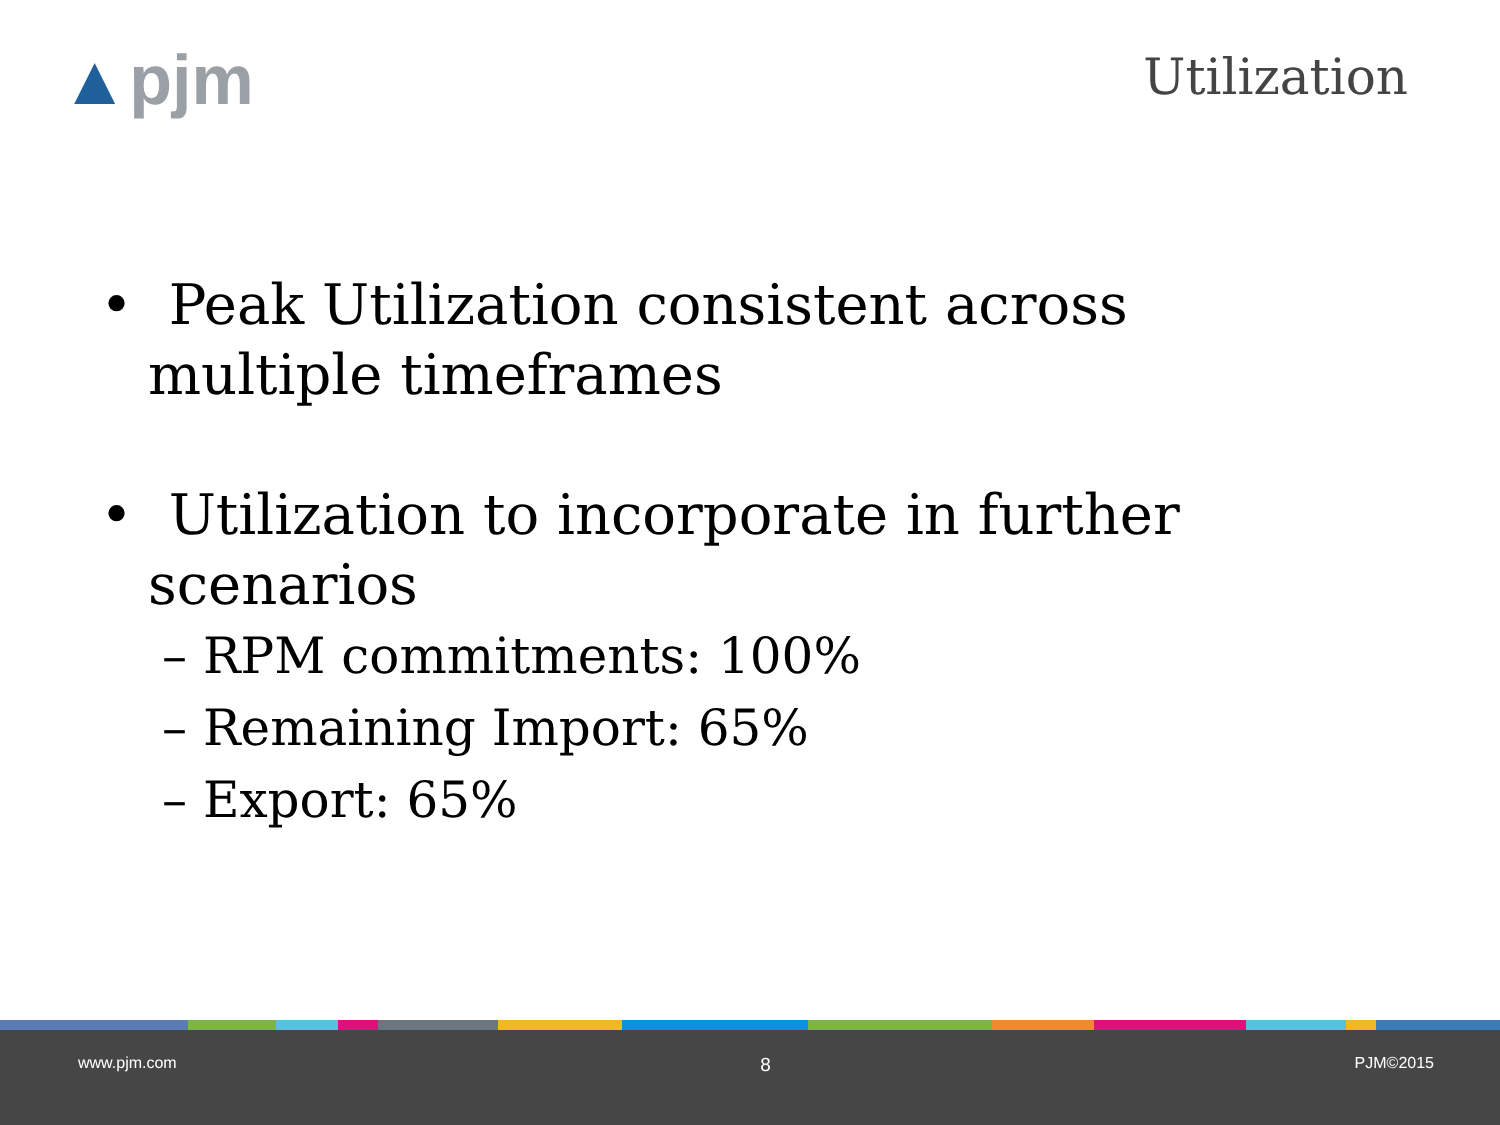▲pjm Utilization
• Peak Utilization consistent across multiple timeframes
• Utilization to incorporate in further scenarios
– RPM commitments: 100%
– Remaining Import: 65%
– Export: 65%
www.pjm.com 8 PJM©2015